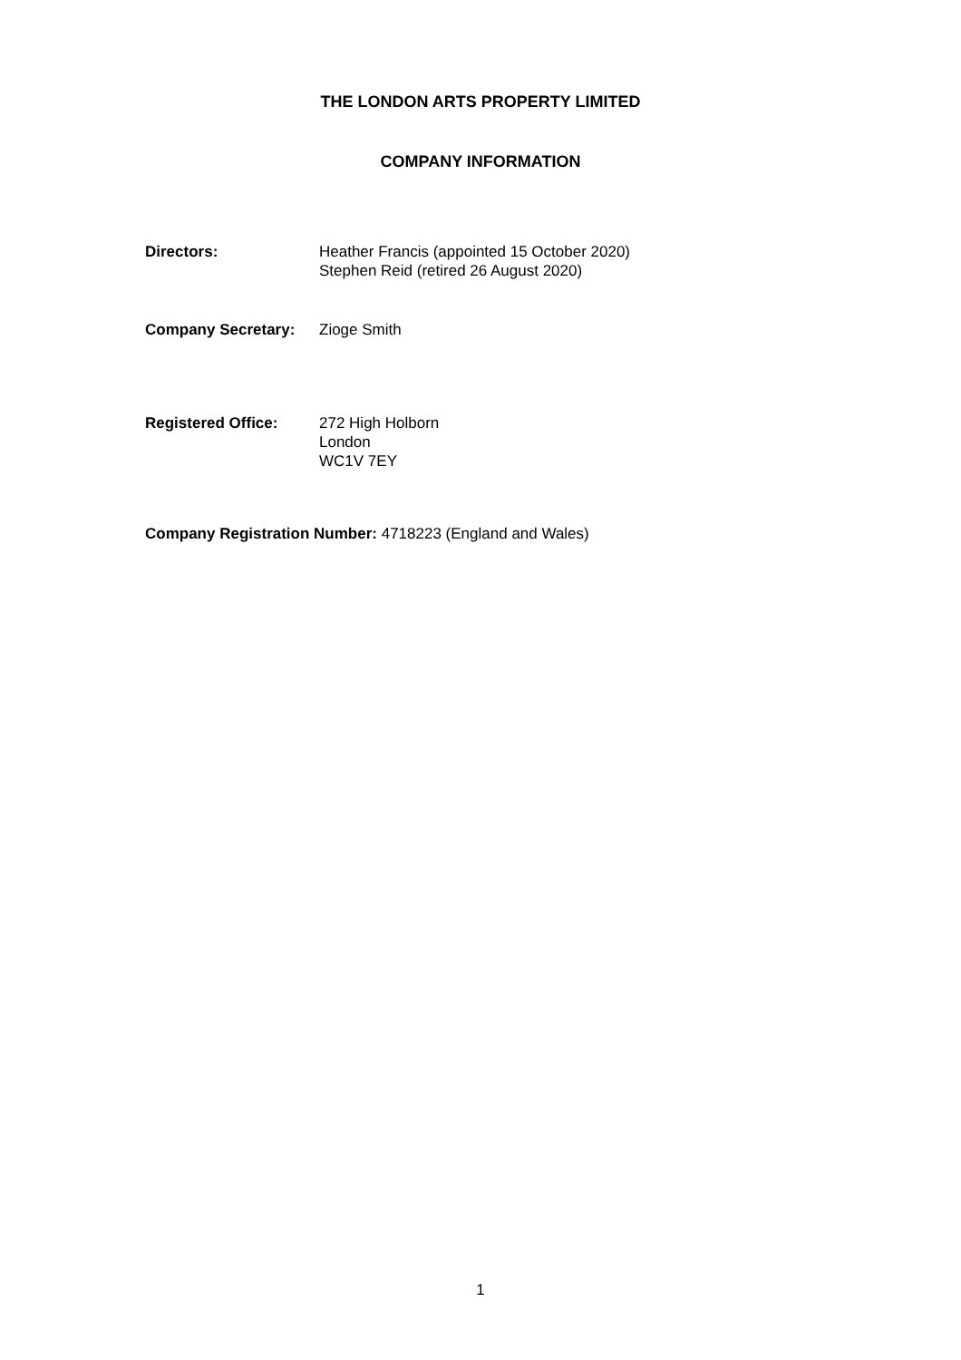THE LONDON ARTS PROPERTY LIMITED
COMPANY INFORMATION
Directors: Heather Francis (appointed 15 October 2020)
Stephen Reid (retired 26 August 2020)
Company Secretary: Zioge Smith
Registered Office: 272 High Holborn
London
WC1V 7EY
Company Registration Number: 4718223 (England and Wales)
1